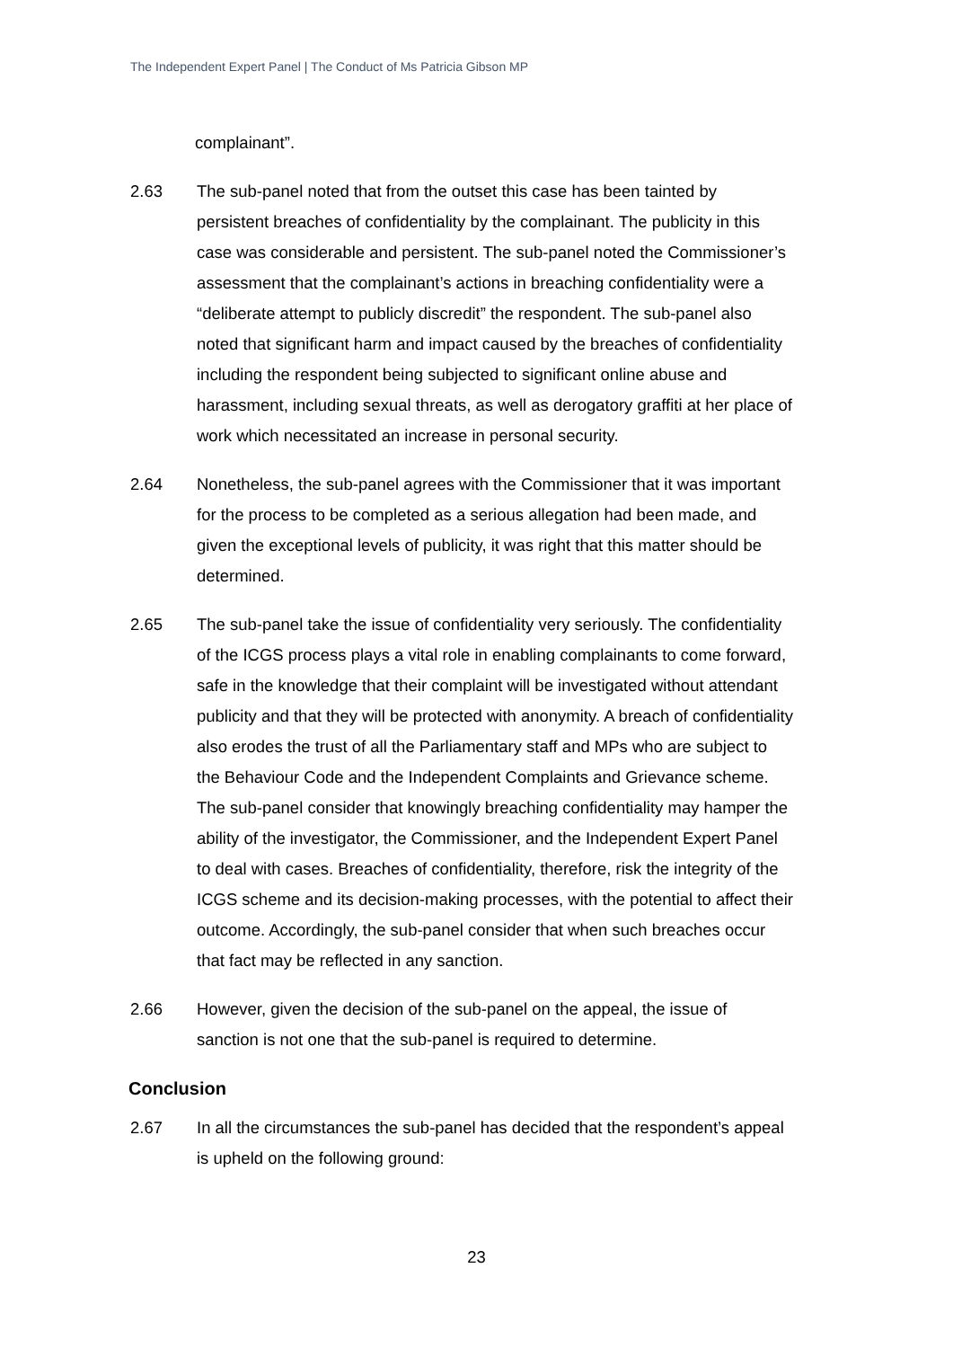The Independent Expert Panel | The Conduct of Ms Patricia Gibson MP
complainant”.
2.63 The sub-panel noted that from the outset this case has been tainted by persistent breaches of confidentiality by the complainant. The publicity in this case was considerable and persistent. The sub-panel noted the Commissioner’s assessment that the complainant’s actions in breaching confidentiality were a “deliberate attempt to publicly discredit” the respondent. The sub-panel also noted that significant harm and impact caused by the breaches of confidentiality including the respondent being subjected to significant online abuse and harassment, including sexual threats, as well as derogatory graffiti at her place of work which necessitated an increase in personal security.
2.64 Nonetheless, the sub-panel agrees with the Commissioner that it was important for the process to be completed as a serious allegation had been made, and given the exceptional levels of publicity, it was right that this matter should be determined.
2.65 The sub-panel take the issue of confidentiality very seriously. The confidentiality of the ICGS process plays a vital role in enabling complainants to come forward, safe in the knowledge that their complaint will be investigated without attendant publicity and that they will be protected with anonymity. A breach of confidentiality also erodes the trust of all the Parliamentary staff and MPs who are subject to the Behaviour Code and the Independent Complaints and Grievance scheme. The sub-panel consider that knowingly breaching confidentiality may hamper the ability of the investigator, the Commissioner, and the Independent Expert Panel to deal with cases. Breaches of confidentiality, therefore, risk the integrity of the ICGS scheme and its decision-making processes, with the potential to affect their outcome. Accordingly, the sub-panel consider that when such breaches occur that fact may be reflected in any sanction.
2.66 However, given the decision of the sub-panel on the appeal, the issue of sanction is not one that the sub-panel is required to determine.
Conclusion
2.67 In all the circumstances the sub-panel has decided that the respondent’s appeal is upheld on the following ground:
23